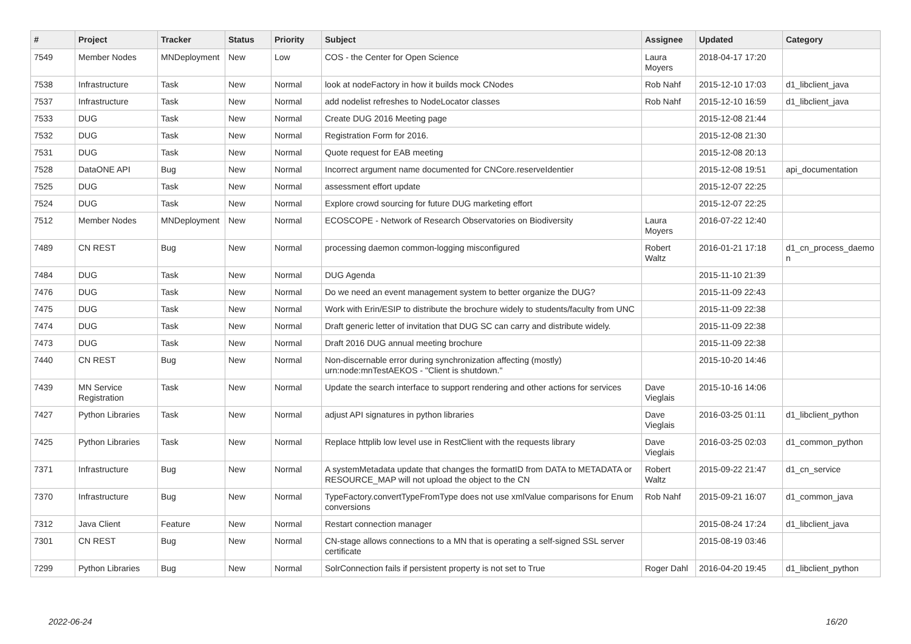| # | Project | Tracker | Status | Priority | Subject | Assignee | Updated | Category |
| --- | --- | --- | --- | --- | --- | --- | --- | --- |
| 7549 | Member Nodes | MNDeployment | New | Low | COS - the Center for Open Science | Laura Moyers | 2018-04-17 17:20 | |
| 7538 | Infrastructure | Task | New | Normal | look at nodeFactory in how it builds mock CNodes | Rob Nahf | 2015-12-10 17:03 | d1_libclient_java |
| 7537 | Infrastructure | Task | New | Normal | add nodelist refreshes to NodeLocator classes | Rob Nahf | 2015-12-10 16:59 | d1_libclient_java |
| 7533 | DUG | Task | New | Normal | Create DUG 2016 Meeting page | | 2015-12-08 21:44 | |
| 7532 | DUG | Task | New | Normal | Registration Form for 2016. | | 2015-12-08 21:30 | |
| 7531 | DUG | Task | New | Normal | Quote request for EAB meeting | | 2015-12-08 20:13 | |
| 7528 | DataONE API | Bug | New | Normal | Incorrect argument name documented for CNCore.reserveIdentier | | 2015-12-08 19:51 | api_documentation |
| 7525 | DUG | Task | New | Normal | assessment effort update | | 2015-12-07 22:25 | |
| 7524 | DUG | Task | New | Normal | Explore crowd sourcing for future DUG marketing effort | | 2015-12-07 22:25 | |
| 7512 | Member Nodes | MNDeployment | New | Normal | ECOSCOPE - Network of Research Observatories on Biodiversity | Laura Moyers | 2016-07-22 12:40 | |
| 7489 | CN REST | Bug | New | Normal | processing daemon common-logging misconfigured | Robert Waltz | 2016-01-21 17:18 | d1_cn_process_daemo n |
| 7484 | DUG | Task | New | Normal | DUG Agenda | | 2015-11-10 21:39 | |
| 7476 | DUG | Task | New | Normal | Do we need an event management system to better organize the DUG? | | 2015-11-09 22:43 | |
| 7475 | DUG | Task | New | Normal | Work with Erin/ESIP to distribute the brochure widely to students/faculty from UNC | | 2015-11-09 22:38 | |
| 7474 | DUG | Task | New | Normal | Draft generic letter of invitation that DUG SC can carry and distribute widely. | | 2015-11-09 22:38 | |
| 7473 | DUG | Task | New | Normal | Draft 2016 DUG annual meeting brochure | | 2015-11-09 22:38 | |
| 7440 | CN REST | Bug | New | Normal | Non-discernable error during synchronization affecting (mostly) urn:node:mnTestAEKOS - "Client is shutdown." | | 2015-10-20 14:46 | |
| 7439 | MN Service Registration | Task | New | Normal | Update the search interface to support rendering and other actions for services | Dave Vieglais | 2015-10-16 14:06 | |
| 7427 | Python Libraries | Task | New | Normal | adjust API signatures in python libraries | Dave Vieglais | 2016-03-25 01:11 | d1_libclient_python |
| 7425 | Python Libraries | Task | New | Normal | Replace httplib low level use in RestClient with the requests library | Dave Vieglais | 2016-03-25 02:03 | d1_common_python |
| 7371 | Infrastructure | Bug | New | Normal | A systemMetadata update that changes the formatID from DATA to METADATA or RESOURCE_MAP will not upload the object to the CN | Robert Waltz | 2015-09-22 21:47 | d1_cn_service |
| 7370 | Infrastructure | Bug | New | Normal | TypeFactory.convertTypeFromType does not use xmlValue comparisons for Enum conversions | Rob Nahf | 2015-09-21 16:07 | d1_common_java |
| 7312 | Java Client | Feature | New | Normal | Restart connection manager | | 2015-08-24 17:24 | d1_libclient_java |
| 7301 | CN REST | Bug | New | Normal | CN-stage allows connections to a MN that is operating a self-signed SSL server certificate | | 2015-08-19 03:46 | |
| 7299 | Python Libraries | Bug | New | Normal | SolrConnection fails if persistent property is not set to True | Roger Dahl | 2016-04-20 19:45 | d1_libclient_python |
2022-06-24 16/20